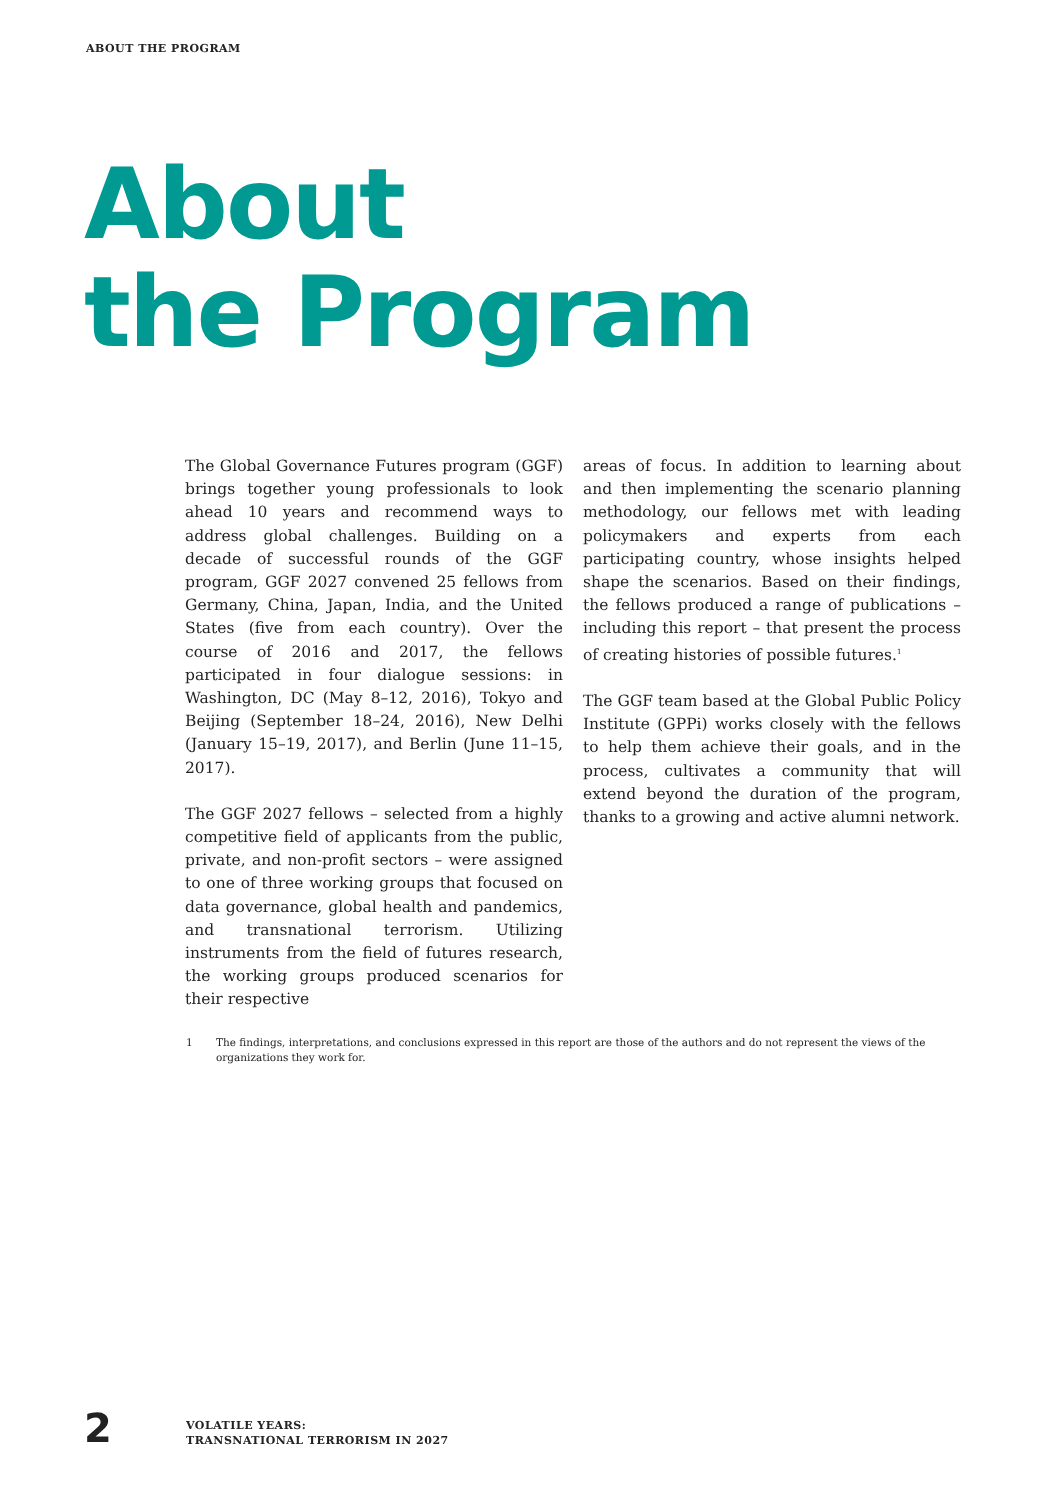ABOUT THE PROGRAM
About
the Program
The Global Governance Futures program (GGF) brings together young professionals to look ahead 10 years and recommend ways to address global challenges. Building on a decade of successful rounds of the GGF program, GGF 2027 convened 25 fellows from Germany, China, Japan, India, and the United States (five from each country). Over the course of 2016 and 2017, the fellows participated in four dialogue sessions: in Washington, DC (May 8–12, 2016), Tokyo and Beijing (September 18–24, 2016), New Delhi (January 15–19, 2017), and Berlin (June 11–15, 2017).
The GGF 2027 fellows – selected from a highly competitive field of applicants from the public, private, and non-profit sectors – were assigned to one of three working groups that focused on data governance, global health and pandemics, and transnational terrorism. Utilizing instruments from the field of futures research, the working groups produced scenarios for their respective
areas of focus. In addition to learning about and then implementing the scenario planning methodology, our fellows met with leading policymakers and experts from each participating country, whose insights helped shape the scenarios. Based on their findings, the fellows produced a range of publications – including this report – that present the process of creating histories of possible futures.<sup>1</sup>
The GGF team based at the Global Public Policy Institute (GPPi) works closely with the fellows to help them achieve their goals, and in the process, cultivates a community that will extend beyond the duration of the program, thanks to a growing and active alumni network.
1 The findings, interpretations, and conclusions expressed in this report are those of the authors and do not represent the views of the organizations they work for.
2
VOLATILE YEARS:
TRANSNATIONAL TERRORISM IN 2027